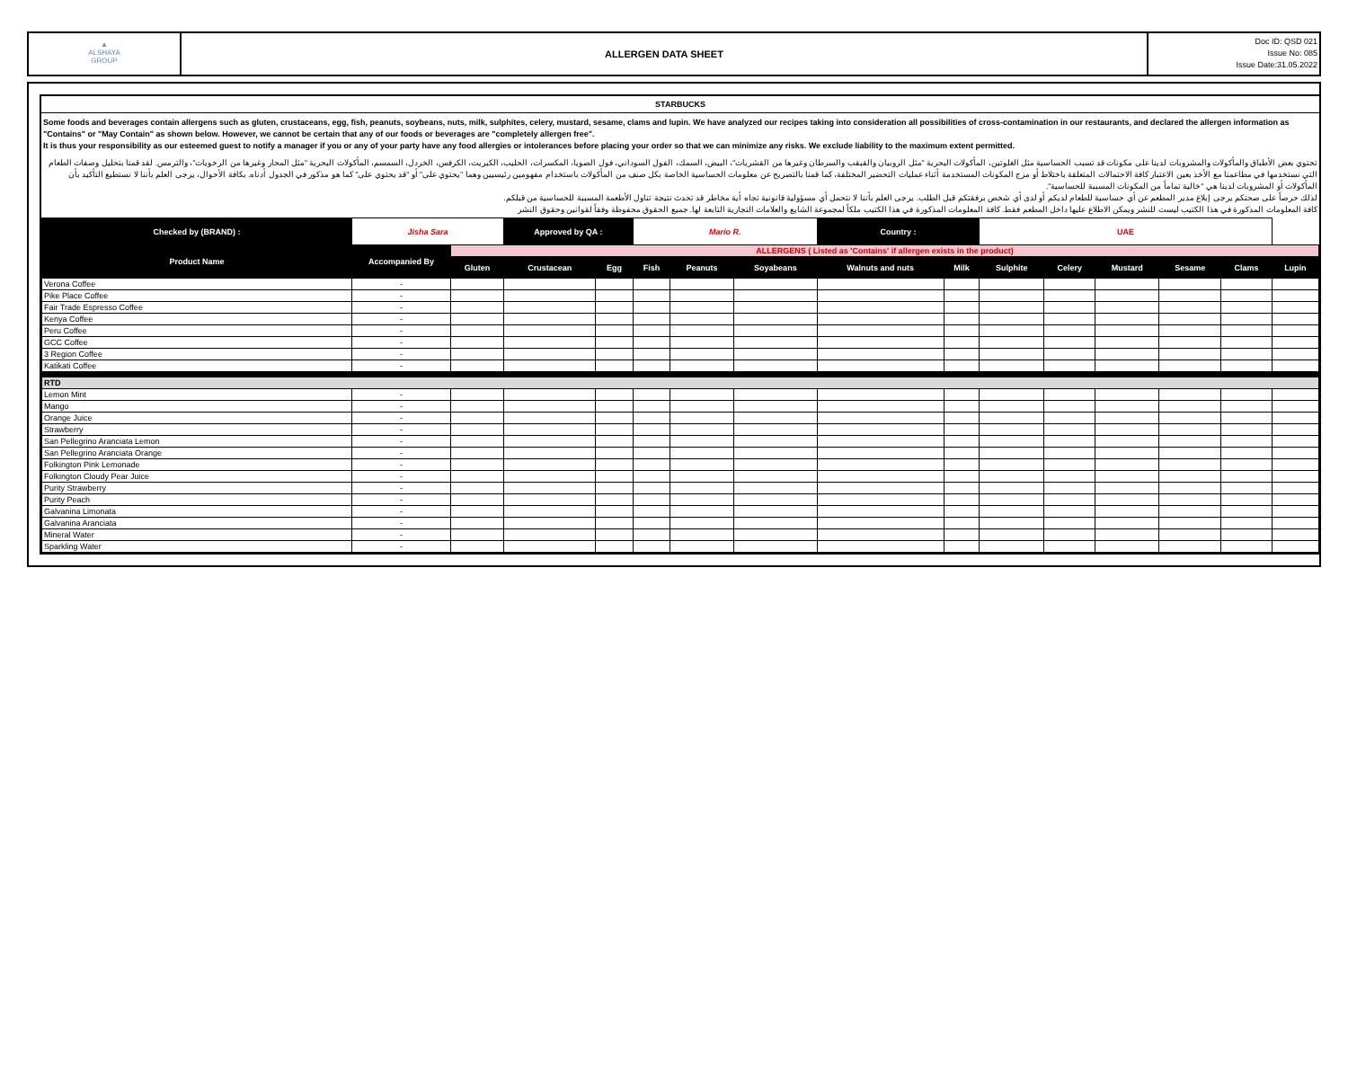▲
ALSHAYA
GROUP
ALLERGEN DATA SHEET
Doc ID: QSD 021
Issue No: 085
Issue Date:31.05.2022
STARBUCKS
Some foods and beverages contain allergens such as gluten, crustaceans, egg, fish, peanuts, soybeans, nuts, milk, sulphites, celery, mustard, sesame, clams and lupin. We have analyzed our recipes taking into consideration all possibilities of cross-contamination in our restaurants, and declared the allergen information as "Contains" or "May Contain" as shown below. However, we cannot be certain that any of our foods or beverages are "completely allergen free".
It is thus your responsibility as our esteemed guest to notify a manager if you or any of your party have any food allergies or intolerances before placing your order so that we can minimize any risks. We exclude liability to the maximum extent permitted.
تحتوي بعض الأطباق والمأكولات والمشروبات لدينا على مكونات قد تسبب الحساسية مثل الغلوتين، المأكولات البحرية "مثل الروبيان والقبقب والسرطان وغيرها من القشريات"، البيض، السمك، الفول السوداني، فول الصويا، المكسرات، الحليب، الكبريت، الكرفس، الخردل، السمسم، المأكولات البحرية "مثل المحار وغيرها من الرخويات"، والترمس. لقد قمنا بتحليل وصفات الطعام التي نستخدمها في مطاعمنا مع الأخذ بعين الاعتبار كافة الاحتمالات المتعلقة باختلاط أو مزج المكونات المستخدمة أثناء عمليات التحضير المختلفة، كما قمنا بالتصريح عن معلومات الحساسية الخاصة بكل صنف من المأكولات باستخدام مفهومين رئيسيين وهما "يحتوي على" أو "قد يحتوي على" كما هو مذكور في الجدول أدناه. بكافة الأحوال، يرجى العلم بأننا لا نستطيع التأكيد بأن المأكولات أو المشروبات لدينا هي "خالية تماماً من المكونات المسببة للحساسية".
لذلك حرصاً على صحتكم يرجى إبلاغ مدير المطعم عن أي حساسية للطعام لديكم أو لدى أي شخص برفقتكم قبل الطلب. يرجى العلم بأننا لا نتحمل أي مسؤولية قانونية تجاه أية مخاطر قد تحدث نتيجة تناول الأطعمة المسببة للحساسية من قبلكم.
كافة المعلومات المذكورة في هذا الكتيب ليست للنشر ويمكن الاطلاع عليها داخل المطعم فقط. كافة المعلومات المذكورة في هذا الكتيب ملكاً لمجموعة الشايع والعلامات التجارية التابعة لها. جميع الحقوق محفوظة وفقاً لقوانين وحقوق النشر
| Checked by (BRAND) : | Jisha Sara | | Approved by QA : | | Mario R. | | | Country : | | UAE | | | | | |
| Product Name | Accompanied By | ALLERGENS ( Listed as 'Contains' if allergen exists in the product) | | | | | | | | | | | | | |
| | | Gluten | Crustacean | Egg | Fish | Peanuts | Soyabeans | Walnuts and nuts | Milk | Sulphite | Celery | Mustard | Sesame | Clams | Lupin |
| Verona Coffee | - | | | | | | | | | | | | | | |
| Pike Place Coffee | - | | | | | | | | | | | | | | |
| Fair Trade Espresso Coffee | - | | | | | | | | | | | | | | |
| Kenya Coffee | - | | | | | | | | | | | | | | |
| Peru Coffee | - | | | | | | | | | | | | | | |
| GCC Coffee | - | | | | | | | | | | | | | | |
| 3 Region Coffee | - | | | | | | | | | | | | | | |
| Katikati Coffee | - | | | | | | | | | | | | | | |
| RTD | | | | | | | | | | | | | | | |
| Lemon Mint | - | | | | | | | | | | | | | | |
| Mango | - | | | | | | | | | | | | | | |
| Orange Juice | - | | | | | | | | | | | | | | |
| Strawberry | - | | | | | | | | | | | | | | |
| San Pellegrino Aranciata Lemon | - | | | | | | | | | | | | | | |
| San Pellegrino Aranciata Orange | - | | | | | | | | | | | | | | |
| Folkington Pink Lemonade | - | | | | | | | | | | | | | | |
| Folkington Cloudy Pear Juice | - | | | | | | | | | | | | | | |
| Purity Strawberry | - | | | | | | | | | | | | | | |
| Purity Peach | - | | | | | | | | | | | | | | |
| Galvanina Limonata | - | | | | | | | | | | | | | | |
| Galvanina Aranciata | - | | | | | | | | | | | | | | |
| Mineral Water | - | | | | | | | | | | | | | | |
| Sparkling Water | - | | | | | | | | | | | | | | |